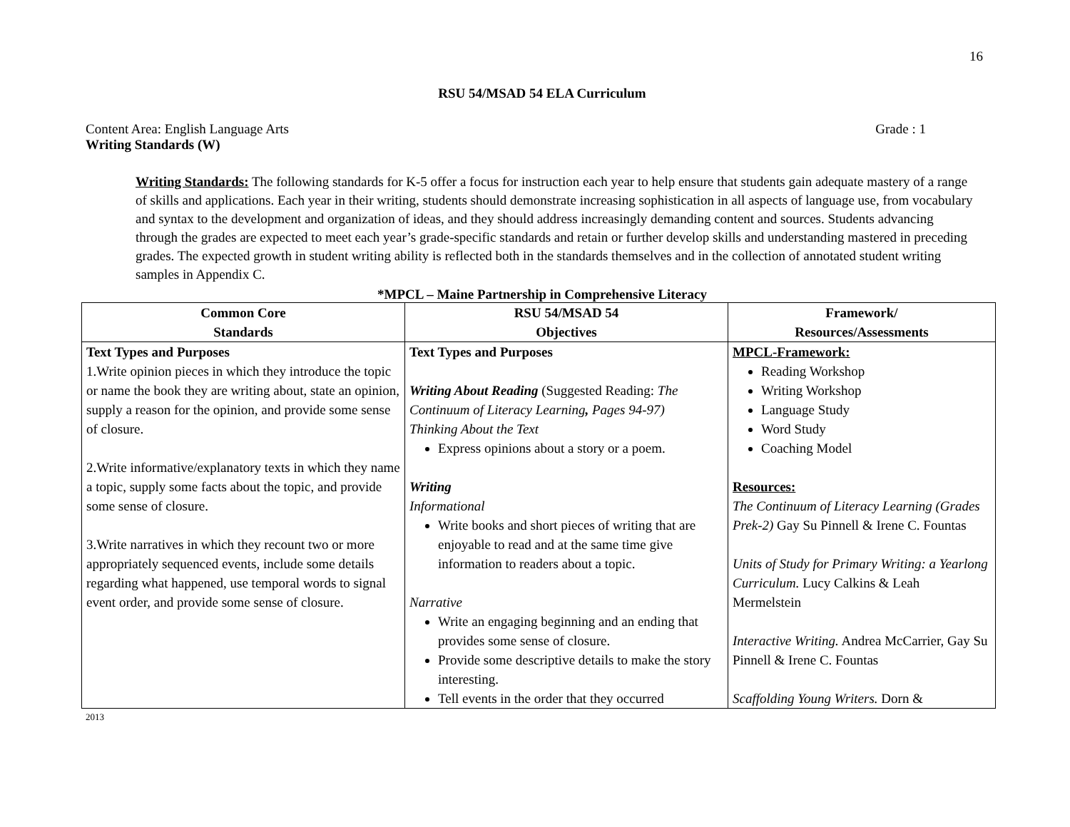16
RSU 54/MSAD 54 ELA Curriculum
Content Area: English Language Arts Grade : 1
Writing Standards (W)
Writing Standards: The following standards for K-5 offer a focus for instruction each year to help ensure that students gain adequate mastery of a range of skills and applications. Each year in their writing, students should demonstrate increasing sophistication in all aspects of language use, from vocabulary and syntax to the development and organization of ideas, and they should address increasingly demanding content and sources. Students advancing through the grades are expected to meet each year’s grade-specific standards and retain or further develop skills and understanding mastered in preceding grades. The expected growth in student writing ability is reflected both in the standards themselves and in the collection of annotated student writing samples in Appendix C.
*MPCL – Maine Partnership in Comprehensive Literacy
| Common Core Standards | RSU 54/MSAD 54 Objectives | Framework/ Resources/Assessments |
| --- | --- | --- |
| Text Types and Purposes 1.Write opinion pieces in which they introduce the topic or name the book they are writing about, state an opinion, supply a reason for the opinion, and provide some sense of closure. 2.Write informative/explanatory texts in which they name a topic, supply some facts about the topic, and provide some sense of closure. 3.Write narratives in which they recount two or more appropriately sequenced events, include some details regarding what happened, use temporal words to signal event order, and provide some sense of closure. | Text Types and Purposes Writing About Reading (Suggested Reading: The Continuum of Literacy Learning , Pages 94-97) Thinking About the Text Express opinions about a story or a poem. Writing Informational Write books and short pieces of writing that are enjoyable to read and at the same time give information to readers about a topic. Narrative Write an engaging beginning and an ending that provides some sense of closure. Provide some descriptive details to make the story interesting. Tell events in the order that they occurred | MPCL-Framework: Reading Workshop Writing Workshop Language Study Word Study Coaching Model Resources: The Continuum of Literacy Learning (Grades Prek-2) Gay Su Pinnell & Irene C. Fountas Units of Study for Primary Writing: a Yearlong Curriculum. Lucy Calkins & Leah Mermelstein Interactive Writing. Andrea McCarrier, Gay Su Pinnell & Irene C. Fountas Scaffolding Young Writers. Dorn & |
2013